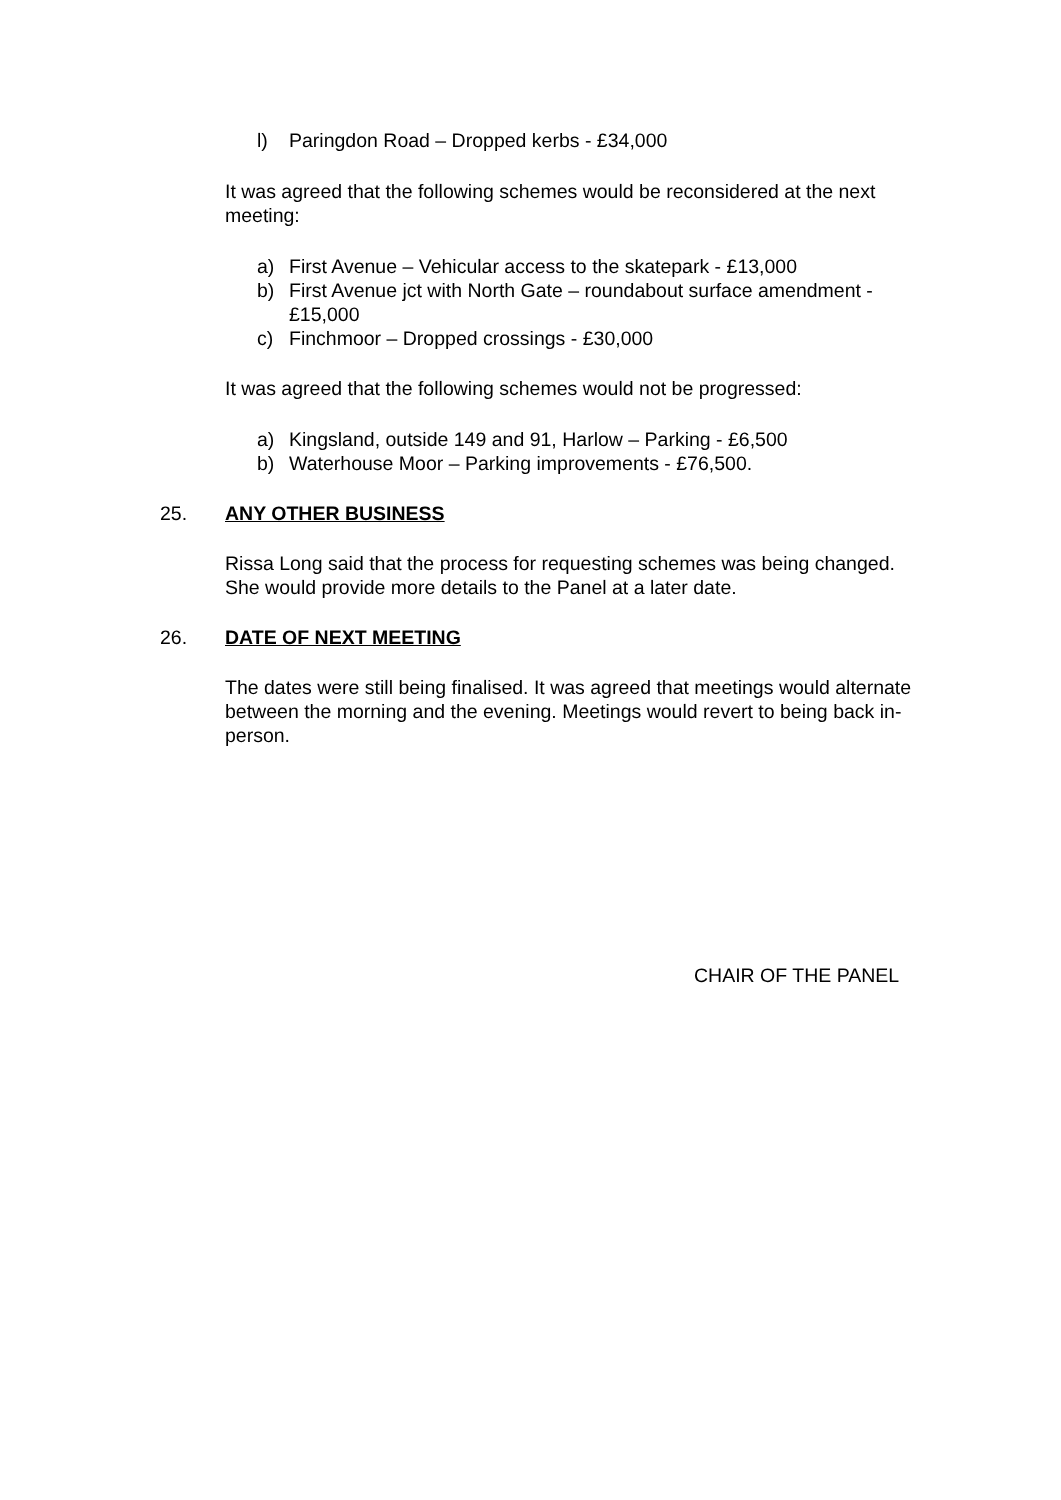l) Paringdon Road – Dropped kerbs - £34,000
It was agreed that the following schemes would be reconsidered at the next meeting:
a) First Avenue – Vehicular access to the skatepark - £13,000
b) First Avenue jct with North Gate – roundabout surface amendment - £15,000
c) Finchmoor – Dropped crossings - £30,000
It was agreed that the following schemes would not be progressed:
a) Kingsland, outside 149 and 91, Harlow – Parking - £6,500
b) Waterhouse Moor – Parking improvements - £76,500.
25. ANY OTHER BUSINESS
Rissa Long said that the process for requesting schemes was being changed. She would provide more details to the Panel at a later date.
26. DATE OF NEXT MEETING
The dates were still being finalised. It was agreed that meetings would alternate between the morning and the evening. Meetings would revert to being back in-person.
CHAIR OF THE PANEL